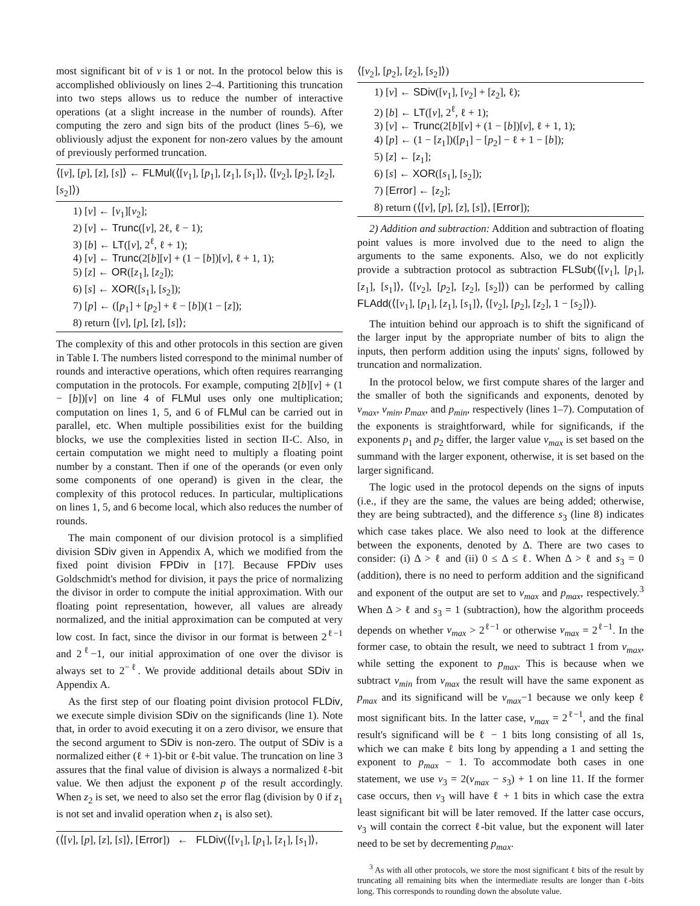most significant bit of v is 1 or not. In the protocol below this is accomplished obliviously on lines 2–4. Partitioning this truncation into two steps allows us to reduce the number of interactive operations (at a slight increase in the number of rounds). After computing the zero and sign bits of the product (lines 5–6), we obliviously adjust the exponent for non-zero values by the amount of previously performed truncation.
⟨[v], [p], [z], [s]⟩ ← FLMul(⟨[v<sub>1</sub>], [p<sub>1</sub>], [z<sub>1</sub>], [s<sub>1</sub>]⟩, ⟨[v<sub>2</sub>], [p<sub>2</sub>], [z<sub>2</sub>], [s<sub>2</sub>]⟩)
1) [v] ← [v<sub>1</sub>][v<sub>2</sub>];
2) [v] ← Trunc([v], 2ℓ, ℓ − 1);
3) [b] ← LT([v], 2<sup>ℓ</sup>, ℓ + 1);
4) [v] ← Trunc(2[b][v] + (1 − [b])[v], ℓ + 1, 1);
5) [z] ← OR([z<sub>1</sub>], [z<sub>2</sub>]);
6) [s] ← XOR([s<sub>1</sub>], [s<sub>2</sub>]);
7) [p] ← ([p<sub>1</sub>] + [p<sub>2</sub>] + ℓ − [b])(1 − [z]);
8) return ⟨[v], [p], [z], [s]⟩;
The complexity of this and other protocols in this section are given in Table I. The numbers listed correspond to the minimal number of rounds and interactive operations, which often requires rearranging computation in the protocols. For example, computing 2[b][v] + (1 − [b])[v] on line 4 of FLMul uses only one multiplication; computation on lines 1, 5, and 6 of FLMul can be carried out in parallel, etc. When multiple possibilities exist for the building blocks, we use the complexities listed in section II-C. Also, in certain computation we might need to multiply a floating point number by a constant. Then if one of the operands (or even only some components of one operand) is given in the clear, the complexity of this protocol reduces. In particular, multiplications on lines 1, 5, and 6 become local, which also reduces the number of rounds.
The main component of our division protocol is a simplified division SDiv given in Appendix A, which we modified from the fixed point division FPDiv in [17]. Because FPDiv uses Goldschmidt's method for division, it pays the price of normalizing the divisor in order to compute the initial approximation. With our floating point representation, however, all values are already normalized, and the initial approximation can be computed at very low cost. In fact, since the divisor in our format is between 2<sup>ℓ−1</sup> and 2<sup>ℓ</sup>−1, our initial approximation of one over the divisor is always set to 2<sup>−ℓ</sup>. We provide additional details about SDiv in Appendix A.
As the first step of our floating point division protocol FLDiv, we execute simple division SDiv on the significands (line 1). Note that, in order to avoid executing it on a zero divisor, we ensure that the second argument to SDiv is non-zero. The output of SDiv is a normalized either (ℓ + 1)-bit or ℓ-bit value. The truncation on line 3 assures that the final value of division is always a normalized ℓ-bit value. We then adjust the exponent p of the result accordingly. When z<sub>2</sub> is set, we need to also set the error flag (division by 0 if z<sub>1</sub> is not set and invalid operation when z<sub>1</sub> is also set).
(⟨[v], [p], [z], [s]⟩, [Error]) ← FLDiv(⟨[v<sub>1</sub>], [p<sub>1</sub>], [z<sub>1</sub>], [s<sub>1</sub>]⟩,
⟨[v<sub>2</sub>], [p<sub>2</sub>], [z<sub>2</sub>], [s<sub>2</sub>]⟩)
1) [v] ← SDiv([v<sub>1</sub>], [v<sub>2</sub>] + [z<sub>2</sub>], ℓ);
2) [b] ← LT([v], 2<sup>ℓ</sup>, ℓ + 1);
3) [v] ← Trunc(2[b][v] + (1 − [b])[v], ℓ + 1, 1);
4) [p] ← (1 − [z<sub>1</sub>])([p<sub>1</sub>] − [p<sub>2</sub>] − ℓ + 1 − [b]);
5) [z] ← [z<sub>1</sub>];
6) [s] ← XOR([s<sub>1</sub>], [s<sub>2</sub>]);
7) [Error] ← [z<sub>2</sub>];
8) return (⟨[v], [p], [z], [s]⟩, [Error]);
2) Addition and subtraction: Addition and subtraction of floating point values is more involved due to the need to align the arguments to the same exponents. Also, we do not explicitly provide a subtraction protocol as subtraction FLSub(⟨[v<sub>1</sub>], [p<sub>1</sub>], [z<sub>1</sub>], [s<sub>1</sub>]⟩, ⟨[v<sub>2</sub>], [p<sub>2</sub>], [z<sub>2</sub>], [s<sub>2</sub>]⟩) can be performed by calling FLAdd(⟨[v<sub>1</sub>], [p<sub>1</sub>], [z<sub>1</sub>], [s<sub>1</sub>]⟩, ⟨[v<sub>2</sub>], [p<sub>2</sub>], [z<sub>2</sub>], 1 − [s<sub>2</sub>]⟩).
The intuition behind our approach is to shift the significand of the larger input by the appropriate number of bits to align the inputs, then perform addition using the inputs' signs, followed by truncation and normalization.
In the protocol below, we first compute shares of the larger and the smaller of both the significands and exponents, denoted by v<sub>max</sub>, v<sub>min</sub>, p<sub>max</sub>, and p<sub>min</sub>, respectively (lines 1–7). Computation of the exponents is straightforward, while for significands, if the exponents p<sub>1</sub> and p<sub>2</sub> differ, the larger value v<sub>max</sub> is set based on the summand with the larger exponent, otherwise, it is set based on the larger significand.
The logic used in the protocol depends on the signs of inputs (i.e., if they are the same, the values are being added; otherwise, they are being subtracted), and the difference s<sub>3</sub> (line 8) indicates which case takes place. We also need to look at the difference between the exponents, denoted by Δ. There are two cases to consider: (i) Δ > ℓ and (ii) 0 ≤ Δ ≤ ℓ. When Δ > ℓ and s<sub>3</sub> = 0 (addition), there is no need to perform addition and the significand and exponent of the output are set to v<sub>max</sub> and p<sub>max</sub>, respectively.<sup>3</sup> When Δ > ℓ and s<sub>3</sub> = 1 (subtraction), how the algorithm proceeds depends on whether v<sub>max</sub> > 2<sup>ℓ−1</sup> or otherwise v<sub>max</sub> = 2<sup>ℓ−1</sup>. In the former case, to obtain the result, we need to subtract 1 from v<sub>max</sub>, while setting the exponent to p<sub>max</sub>. This is because when we subtract v<sub>min</sub> from v<sub>max</sub> the result will have the same exponent as p<sub>max</sub> and its significand will be v<sub>max</sub>−1 because we only keep ℓ most significant bits. In the latter case, v<sub>max</sub> = 2<sup>ℓ−1</sup>, and the final result's significand will be ℓ − 1 bits long consisting of all 1s, which we can make ℓ bits long by appending a 1 and setting the exponent to p<sub>max</sub> − 1. To accommodate both cases in one statement, we use v<sub>3</sub> = 2(v<sub>max</sub> − s<sub>3</sub>) + 1 on line 11. If the former case occurs, then v<sub>3</sub> will have ℓ + 1 bits in which case the extra least significant bit will be later removed. If the latter case occurs, v<sub>3</sub> will contain the correct ℓ-bit value, but the exponent will later need to be set by decrementing p<sub>max</sub>.
<sup>3</sup> As with all other protocols, we store the most significant ℓ bits of the result by truncating all remaining bits when the intermediate results are longer than ℓ-bits long. This corresponds to rounding down the absolute value.